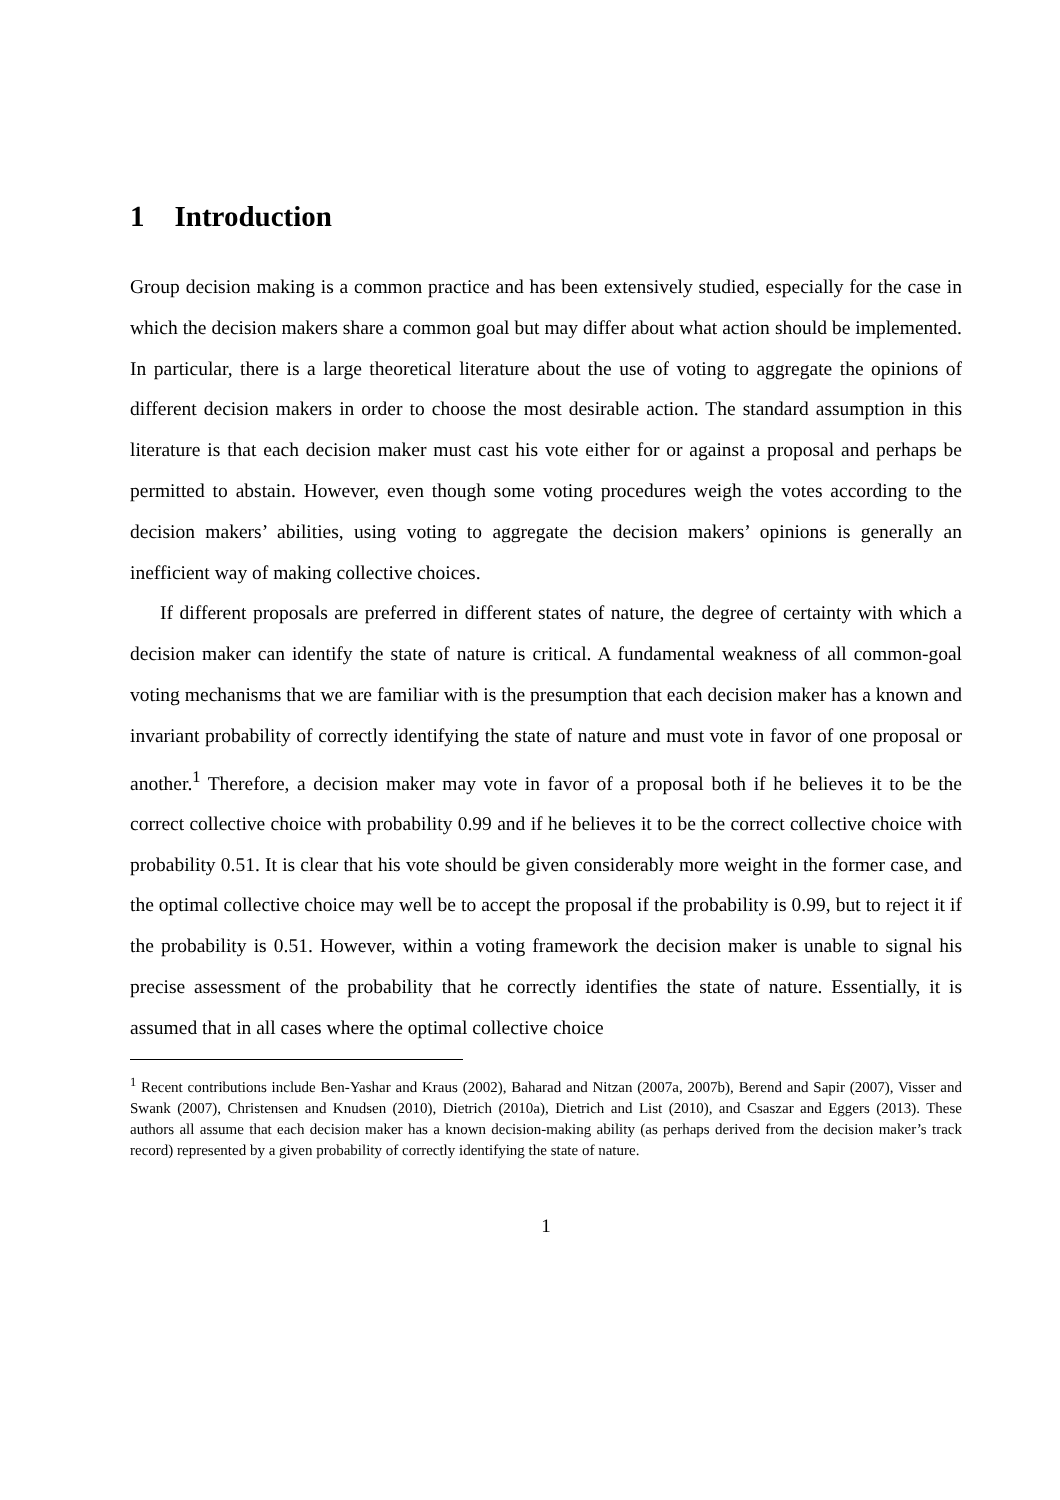1 Introduction
Group decision making is a common practice and has been extensively studied, especially for the case in which the decision makers share a common goal but may differ about what action should be implemented. In particular, there is a large theoretical literature about the use of voting to aggregate the opinions of different decision makers in order to choose the most desirable action. The standard assumption in this literature is that each decision maker must cast his vote either for or against a proposal and perhaps be permitted to abstain. However, even though some voting procedures weigh the votes according to the decision makers’ abilities, using voting to aggregate the decision makers’ opinions is generally an inefficient way of making collective choices.
If different proposals are preferred in different states of nature, the degree of certainty with which a decision maker can identify the state of nature is critical. A fundamental weakness of all common-goal voting mechanisms that we are familiar with is the presumption that each decision maker has a known and invariant probability of correctly identifying the state of nature and must vote in favor of one proposal or another.<sup>1</sup> Therefore, a decision maker may vote in favor of a proposal both if he believes it to be the correct collective choice with probability 0.99 and if he believes it to be the correct collective choice with probability 0.51. It is clear that his vote should be given considerably more weight in the former case, and the optimal collective choice may well be to accept the proposal if the probability is 0.99, but to reject it if the probability is 0.51. However, within a voting framework the decision maker is unable to signal his precise assessment of the probability that he correctly identifies the state of nature. Essentially, it is assumed that in all cases where the optimal collective choice
<sup>1</sup> Recent contributions include Ben-Yashar and Kraus (2002), Baharad and Nitzan (2007a, 2007b), Berend and Sapir (2007), Visser and Swank (2007), Christensen and Knudsen (2010), Dietrich (2010a), Dietrich and List (2010), and Csaszar and Eggers (2013). These authors all assume that each decision maker has a known decision-making ability (as perhaps derived from the decision maker’s track record) represented by a given probability of correctly identifying the state of nature.
1